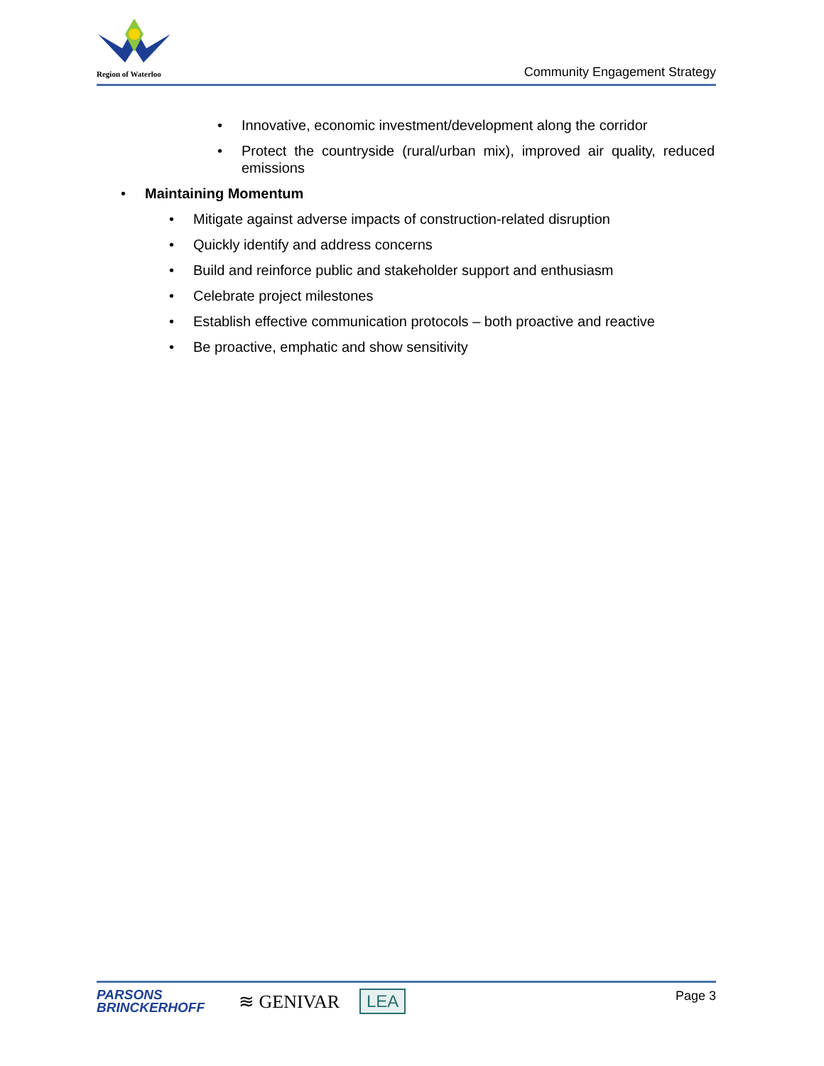Region of Waterloo
Community Engagement Strategy
• Innovative, economic investment/development along the corridor
• Protect the countryside (rural/urban mix), improved air quality, reduced emissions
• Maintaining Momentum
• Mitigate against adverse impacts of construction-related disruption
• Quickly identify and address concerns
• Build and reinforce public and stakeholder support and enthusiasm
• Celebrate project milestones
• Establish effective communication protocols – both proactive and reactive
• Be proactive, emphatic and show sensitivity
PARSONS
BRINCKERHOFF
≋ GENIVAR LEA
Page 3